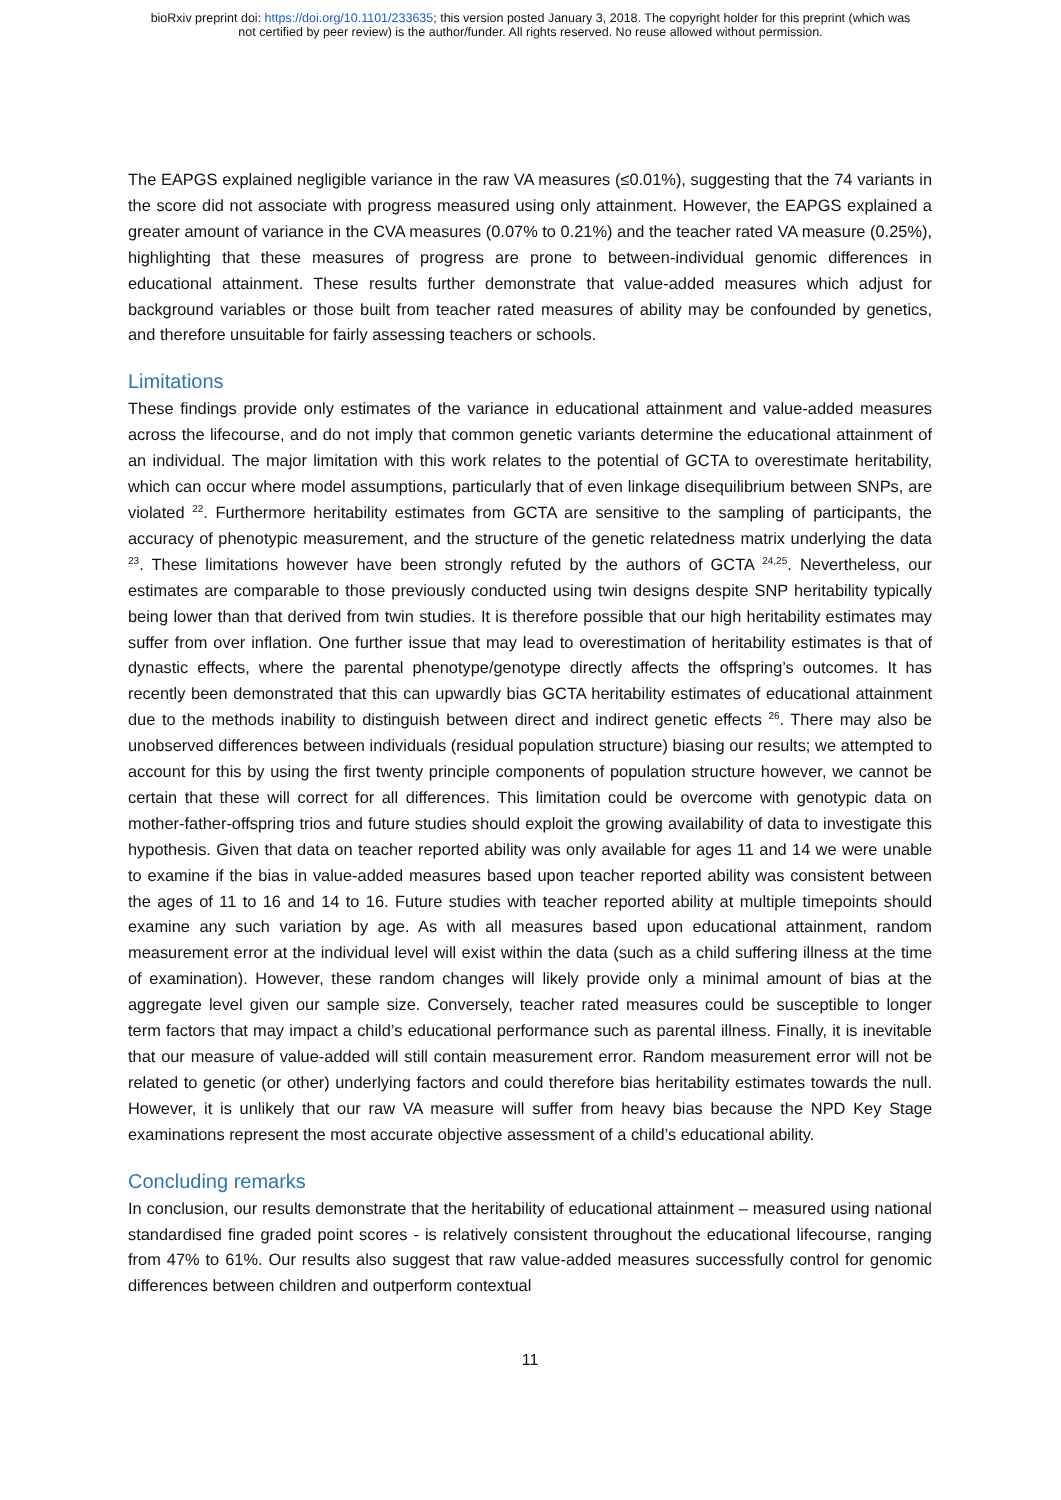bioRxiv preprint doi: https://doi.org/10.1101/233635; this version posted January 3, 2018. The copyright holder for this preprint (which was
not certified by peer review) is the author/funder. All rights reserved. No reuse allowed without permission.
The EAPGS explained negligible variance in the raw VA measures (≤0.01%), suggesting that the 74 variants in the score did not associate with progress measured using only attainment. However, the EAPGS explained a greater amount of variance in the CVA measures (0.07% to 0.21%) and the teacher rated VA measure (0.25%), highlighting that these measures of progress are prone to between-individual genomic differences in educational attainment. These results further demonstrate that value-added measures which adjust for background variables or those built from teacher rated measures of ability may be confounded by genetics, and therefore unsuitable for fairly assessing teachers or schools.
Limitations
These findings provide only estimates of the variance in educational attainment and value-added measures across the lifecourse, and do not imply that common genetic variants determine the educational attainment of an individual. The major limitation with this work relates to the potential of GCTA to overestimate heritability, which can occur where model assumptions, particularly that of even linkage disequilibrium between SNPs, are violated <sup>22</sup>. Furthermore heritability estimates from GCTA are sensitive to the sampling of participants, the accuracy of phenotypic measurement, and the structure of the genetic relatedness matrix underlying the data <sup>23</sup>. These limitations however have been strongly refuted by the authors of GCTA <sup>24,25</sup>. Nevertheless, our estimates are comparable to those previously conducted using twin designs despite SNP heritability typically being lower than that derived from twin studies. It is therefore possible that our high heritability estimates may suffer from over inflation. One further issue that may lead to overestimation of heritability estimates is that of dynastic effects, where the parental phenotype/genotype directly affects the offspring’s outcomes. It has recently been demonstrated that this can upwardly bias GCTA heritability estimates of educational attainment due to the methods inability to distinguish between direct and indirect genetic effects <sup>26</sup>. There may also be unobserved differences between individuals (residual population structure) biasing our results; we attempted to account for this by using the first twenty principle components of population structure however, we cannot be certain that these will correct for all differences. This limitation could be overcome with genotypic data on mother-father-offspring trios and future studies should exploit the growing availability of data to investigate this hypothesis. Given that data on teacher reported ability was only available for ages 11 and 14 we were unable to examine if the bias in value-added measures based upon teacher reported ability was consistent between the ages of 11 to 16 and 14 to 16. Future studies with teacher reported ability at multiple timepoints should examine any such variation by age. As with all measures based upon educational attainment, random measurement error at the individual level will exist within the data (such as a child suffering illness at the time of examination). However, these random changes will likely provide only a minimal amount of bias at the aggregate level given our sample size. Conversely, teacher rated measures could be susceptible to longer term factors that may impact a child’s educational performance such as parental illness. Finally, it is inevitable that our measure of value-added will still contain measurement error. Random measurement error will not be related to genetic (or other) underlying factors and could therefore bias heritability estimates towards the null. However, it is unlikely that our raw VA measure will suffer from heavy bias because the NPD Key Stage examinations represent the most accurate objective assessment of a child’s educational ability.
Concluding remarks
In conclusion, our results demonstrate that the heritability of educational attainment – measured using national standardised fine graded point scores - is relatively consistent throughout the educational lifecourse, ranging from 47% to 61%. Our results also suggest that raw value-added measures successfully control for genomic differences between children and outperform contextual
11